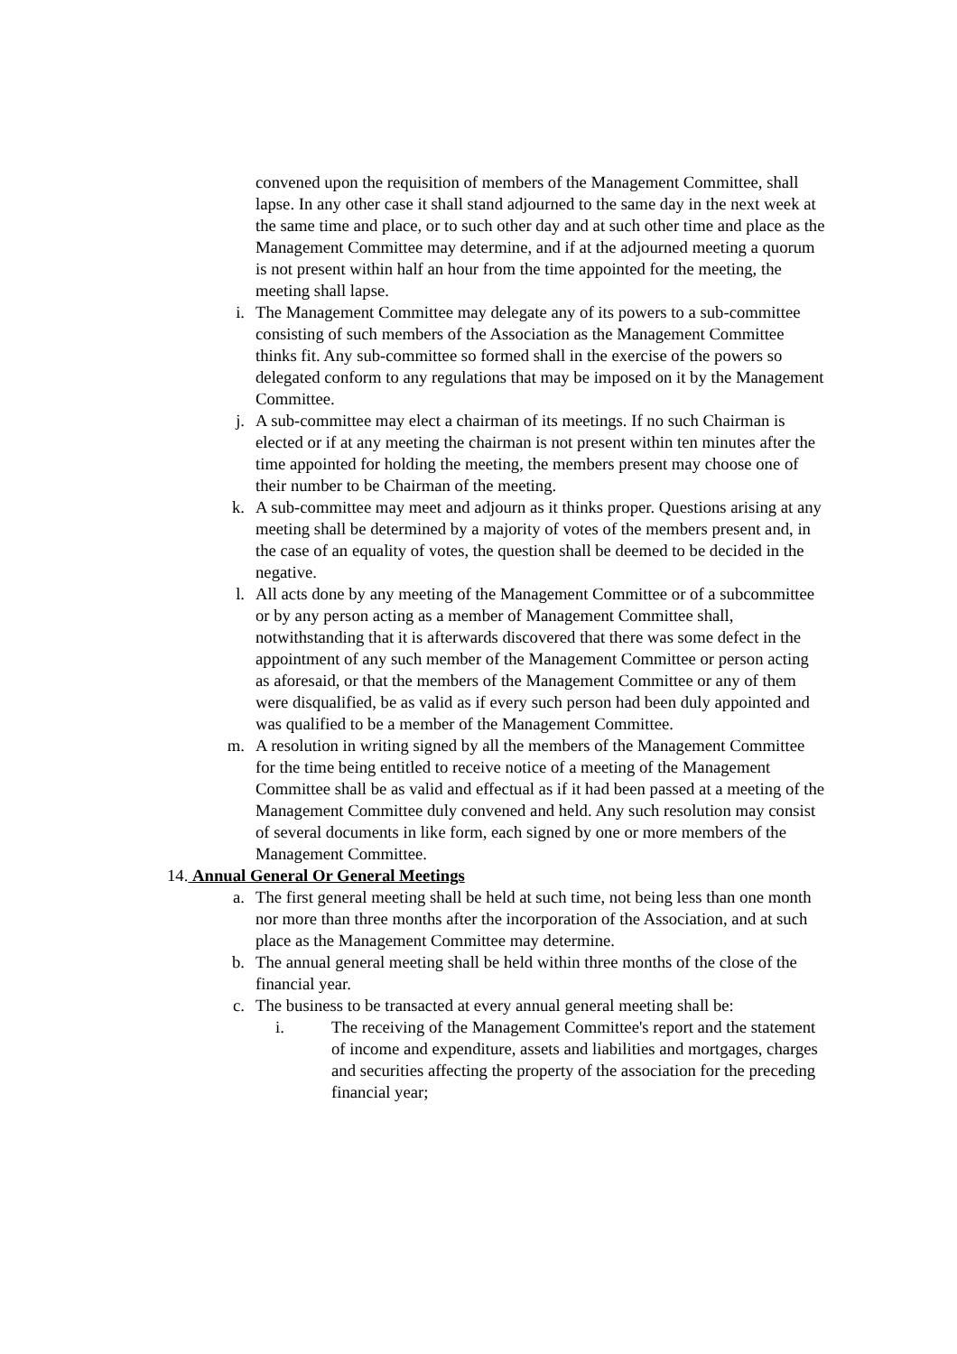convened upon the requisition of members of the Management Committee, shall lapse. In any other case it shall stand adjourned to the same day in the next week at the same time and place, or to such other day and at such other time and place as the Management Committee may determine, and if at the adjourned meeting a quorum is not present within half an hour from the time appointed for the meeting, the meeting shall lapse.
i. The Management Committee may delegate any of its powers to a sub-committee consisting of such members of the Association as the Management Committee thinks fit. Any sub-committee so formed shall in the exercise of the powers so delegated conform to any regulations that may be imposed on it by the Management Committee.
j. A sub-committee may elect a chairman of its meetings. If no such Chairman is elected or if at any meeting the chairman is not present within ten minutes after the time appointed for holding the meeting, the members present may choose one of their number to be Chairman of the meeting.
k. A sub-committee may meet and adjourn as it thinks proper. Questions arising at any meeting shall be determined by a majority of votes of the members present and, in the case of an equality of votes, the question shall be deemed to be decided in the negative.
l. All acts done by any meeting of the Management Committee or of a subcommittee or by any person acting as a member of Management Committee shall, notwithstanding that it is afterwards discovered that there was some defect in the appointment of any such member of the Management Committee or person acting as aforesaid, or that the members of the Management Committee or any of them were disqualified, be as valid as if every such person had been duly appointed and was qualified to be a member of the Management Committee.
m. A resolution in writing signed by all the members of the Management Committee for the time being entitled to receive notice of a meeting of the Management Committee shall be as valid and effectual as if it had been passed at a meeting of the Management Committee duly convened and held. Any such resolution may consist of several documents in like form, each signed by one or more members of the Management Committee.
14. Annual General Or General Meetings
a. The first general meeting shall be held at such time, not being less than one month nor more than three months after the incorporation of the Association, and at such place as the Management Committee may determine.
b. The annual general meeting shall be held within three months of the close of the financial year.
c. The business to be transacted at every annual general meeting shall be:
i. The receiving of the Management Committee's report and the statement of income and expenditure, assets and liabilities and mortgages, charges and securities affecting the property of the association for the preceding financial year;